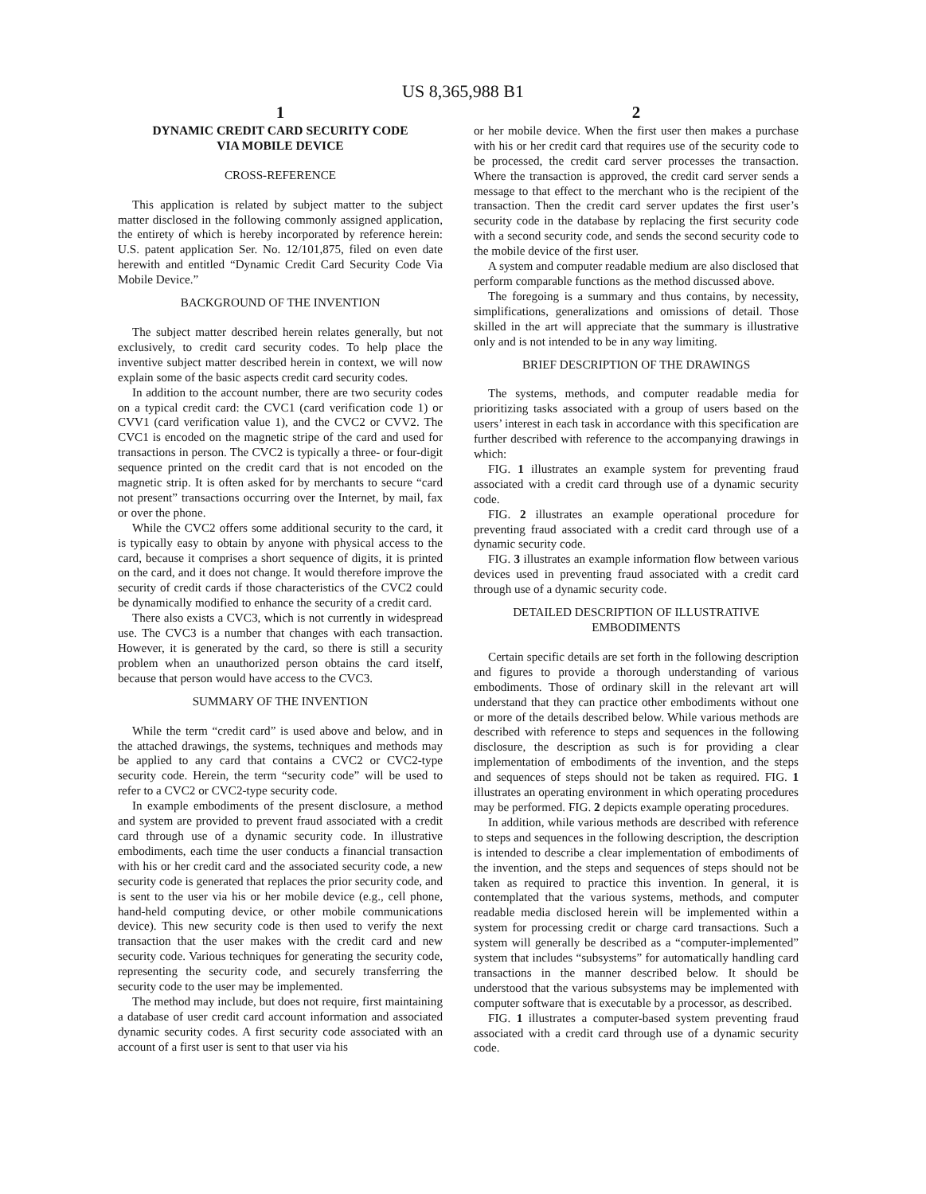US 8,365,988 B1
1
DYNAMIC CREDIT CARD SECURITY CODE
VIA MOBILE DEVICE
CROSS-REFERENCE
This application is related by subject matter to the subject matter disclosed in the following commonly assigned application, the entirety of which is hereby incorporated by reference herein: U.S. patent application Ser. No. 12/101,875, filed on even date herewith and entitled “Dynamic Credit Card Security Code Via Mobile Device.”
BACKGROUND OF THE INVENTION
The subject matter described herein relates generally, but not exclusively, to credit card security codes. To help place the inventive subject matter described herein in context, we will now explain some of the basic aspects credit card security codes.
In addition to the account number, there are two security codes on a typical credit card: the CVC1 (card verification code 1) or CVV1 (card verification value 1), and the CVC2 or CVV2. The CVC1 is encoded on the magnetic stripe of the card and used for transactions in person. The CVC2 is typically a three- or four-digit sequence printed on the credit card that is not encoded on the magnetic strip. It is often asked for by merchants to secure “card not present” transactions occurring over the Internet, by mail, fax or over the phone.
While the CVC2 offers some additional security to the card, it is typically easy to obtain by anyone with physical access to the card, because it comprises a short sequence of digits, it is printed on the card, and it does not change. It would therefore improve the security of credit cards if those characteristics of the CVC2 could be dynamically modified to enhance the security of a credit card.
There also exists a CVC3, which is not currently in widespread use. The CVC3 is a number that changes with each transaction. However, it is generated by the card, so there is still a security problem when an unauthorized person obtains the card itself, because that person would have access to the CVC3.
SUMMARY OF THE INVENTION
While the term “credit card” is used above and below, and in the attached drawings, the systems, techniques and methods may be applied to any card that contains a CVC2 or CVC2-type security code. Herein, the term “security code” will be used to refer to a CVC2 or CVC2-type security code.
In example embodiments of the present disclosure, a method and system are provided to prevent fraud associated with a credit card through use of a dynamic security code. In illustrative embodiments, each time the user conducts a financial transaction with his or her credit card and the associated security code, a new security code is generated that replaces the prior security code, and is sent to the user via his or her mobile device (e.g., cell phone, hand-held computing device, or other mobile communications device). This new security code is then used to verify the next transaction that the user makes with the credit card and new security code. Various techniques for generating the security code, representing the security code, and securely transferring the security code to the user may be implemented.
The method may include, but does not require, first maintaining a database of user credit card account information and associated dynamic security codes. A first security code associated with an account of a first user is sent to that user via his
2
or her mobile device. When the first user then makes a purchase with his or her credit card that requires use of the security code to be processed, the credit card server processes the transaction. Where the transaction is approved, the credit card server sends a message to that effect to the merchant who is the recipient of the transaction. Then the credit card server updates the first user’s security code in the database by replacing the first security code with a second security code, and sends the second security code to the mobile device of the first user.
A system and computer readable medium are also disclosed that perform comparable functions as the method discussed above.
The foregoing is a summary and thus contains, by necessity, simplifications, generalizations and omissions of detail. Those skilled in the art will appreciate that the summary is illustrative only and is not intended to be in any way limiting.
BRIEF DESCRIPTION OF THE DRAWINGS
The systems, methods, and computer readable media for prioritizing tasks associated with a group of users based on the users’ interest in each task in accordance with this specification are further described with reference to the accompanying drawings in which:
FIG. 1 illustrates an example system for preventing fraud associated with a credit card through use of a dynamic security code.
FIG. 2 illustrates an example operational procedure for preventing fraud associated with a credit card through use of a dynamic security code.
FIG. 3 illustrates an example information flow between various devices used in preventing fraud associated with a credit card through use of a dynamic security code.
DETAILED DESCRIPTION OF ILLUSTRATIVE
EMBODIMENTS
Certain specific details are set forth in the following description and figures to provide a thorough understanding of various embodiments. Those of ordinary skill in the relevant art will understand that they can practice other embodiments without one or more of the details described below. While various methods are described with reference to steps and sequences in the following disclosure, the description as such is for providing a clear implementation of embodiments of the invention, and the steps and sequences of steps should not be taken as required. FIG. 1 illustrates an operating environment in which operating procedures may be performed. FIG. 2 depicts example operating procedures.
In addition, while various methods are described with reference to steps and sequences in the following description, the description is intended to describe a clear implementation of embodiments of the invention, and the steps and sequences of steps should not be taken as required to practice this invention. In general, it is contemplated that the various systems, methods, and computer readable media disclosed herein will be implemented within a system for processing credit or charge card transactions. Such a system will generally be described as a “computer-implemented” system that includes “subsystems” for automatically handling card transactions in the manner described below. It should be understood that the various subsystems may be implemented with computer software that is executable by a processor, as described.
FIG. 1 illustrates a computer-based system preventing fraud associated with a credit card through use of a dynamic security code.